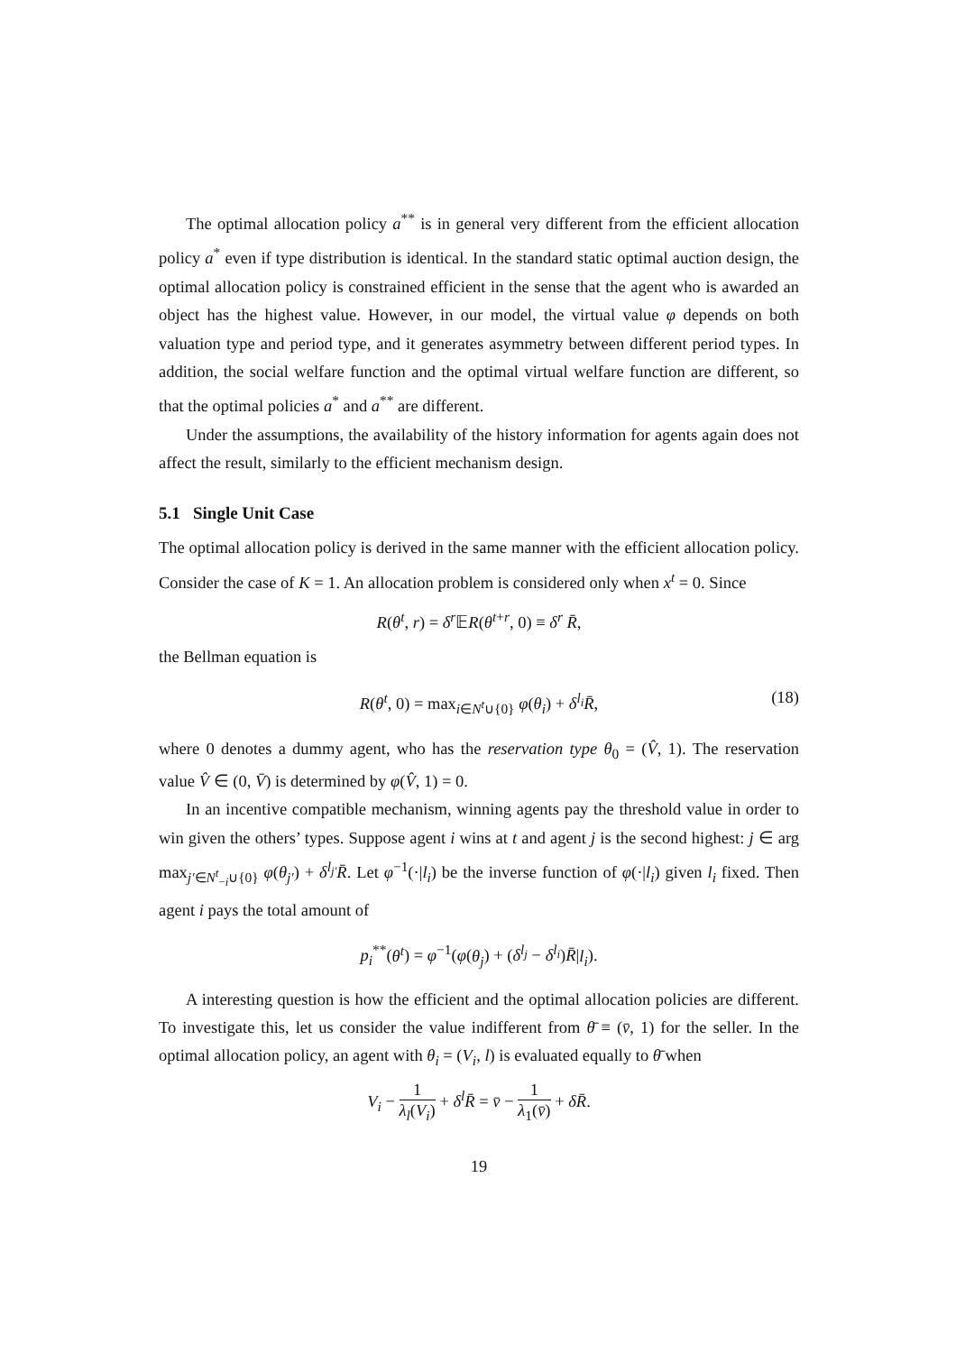The optimal allocation policy a<sup>**</sup> is in general very different from the efficient allocation policy a<sup>*</sup> even if type distribution is identical. In the standard static optimal auction design, the optimal allocation policy is constrained efficient in the sense that the agent who is awarded an object has the highest value. However, in our model, the virtual value φ depends on both valuation type and period type, and it generates asymmetry between different period types. In addition, the social welfare function and the optimal virtual welfare function are different, so that the optimal policies a<sup>*</sup> and a<sup>**</sup> are different.
Under the assumptions, the availability of the history information for agents again does not affect the result, similarly to the efficient mechanism design.
5.1 Single Unit Case
The optimal allocation policy is derived in the same manner with the efficient allocation policy. Consider the case of K = 1. An allocation problem is considered only when x<sup>t</sup> = 0. Since
R(θ<sup>t</sup>, r) = δ<sup>r</sup> 𝔼R(θ<sup>t+r</sup>, 0) ≡ δ<sup>r</sup> R̄,
the Bellman equation is
R(θ<sup>t</sup>, 0) = max<sub>i∈N<sup>t</sup>∪{0}</sub> φ(θ<sub>i</sub>) + δ<sup>l<sub>i</sub></sup>R̄, (18)
where 0 denotes a dummy agent, who has the reservation type θ<sub>0</sub> = (V̂, 1). The reservation value V̂ ∈ (0, V̄) is determined by φ(V̂, 1) = 0.
In an incentive compatible mechanism, winning agents pay the threshold value in order to win given the others’ types. Suppose agent i wins at t and agent j is the second highest: j ∈ arg max<sub>j′∈N<sup>t</sup><sub>−i</sub>∪{0}</sub> φ(θ<sub>j′</sub>) + δ<sup>l<sub>j′</sub></sup>R̄. Let φ<sup>−1</sup>(·|l<sub>i</sub>) be the inverse function of φ(·|l<sub>i</sub>) given l<sub>i</sub> fixed. Then agent i pays the total amount of
p<sub>i</sub><sup>**</sup>(θ<sup>t</sup>) = φ<sup>−1</sup>(φ(θ<sub>j</sub>) + (δ<sup>l<sub>j</sub></sup> − δ<sup>l<sub>i</sub></sup>)R̄|l<sub>i</sub>).
A interesting question is how the efficient and the optimal allocation policies are different. To investigate this, let us consider the value indifferent from θ̄ ≡ (v̄, 1) for the seller. In the optimal allocation policy, an agent with θ<sub>i</sub> = (V<sub>i</sub>, l) is evaluated equally to θ̄ when
V<sub>i</sub> − 1 λ<sub>l</sub>(V<sub>i</sub>) + δ<sup>l</sup>R̄ = v̄ − 1 λ<sub>1</sub>(v̄) + δR̄.
19